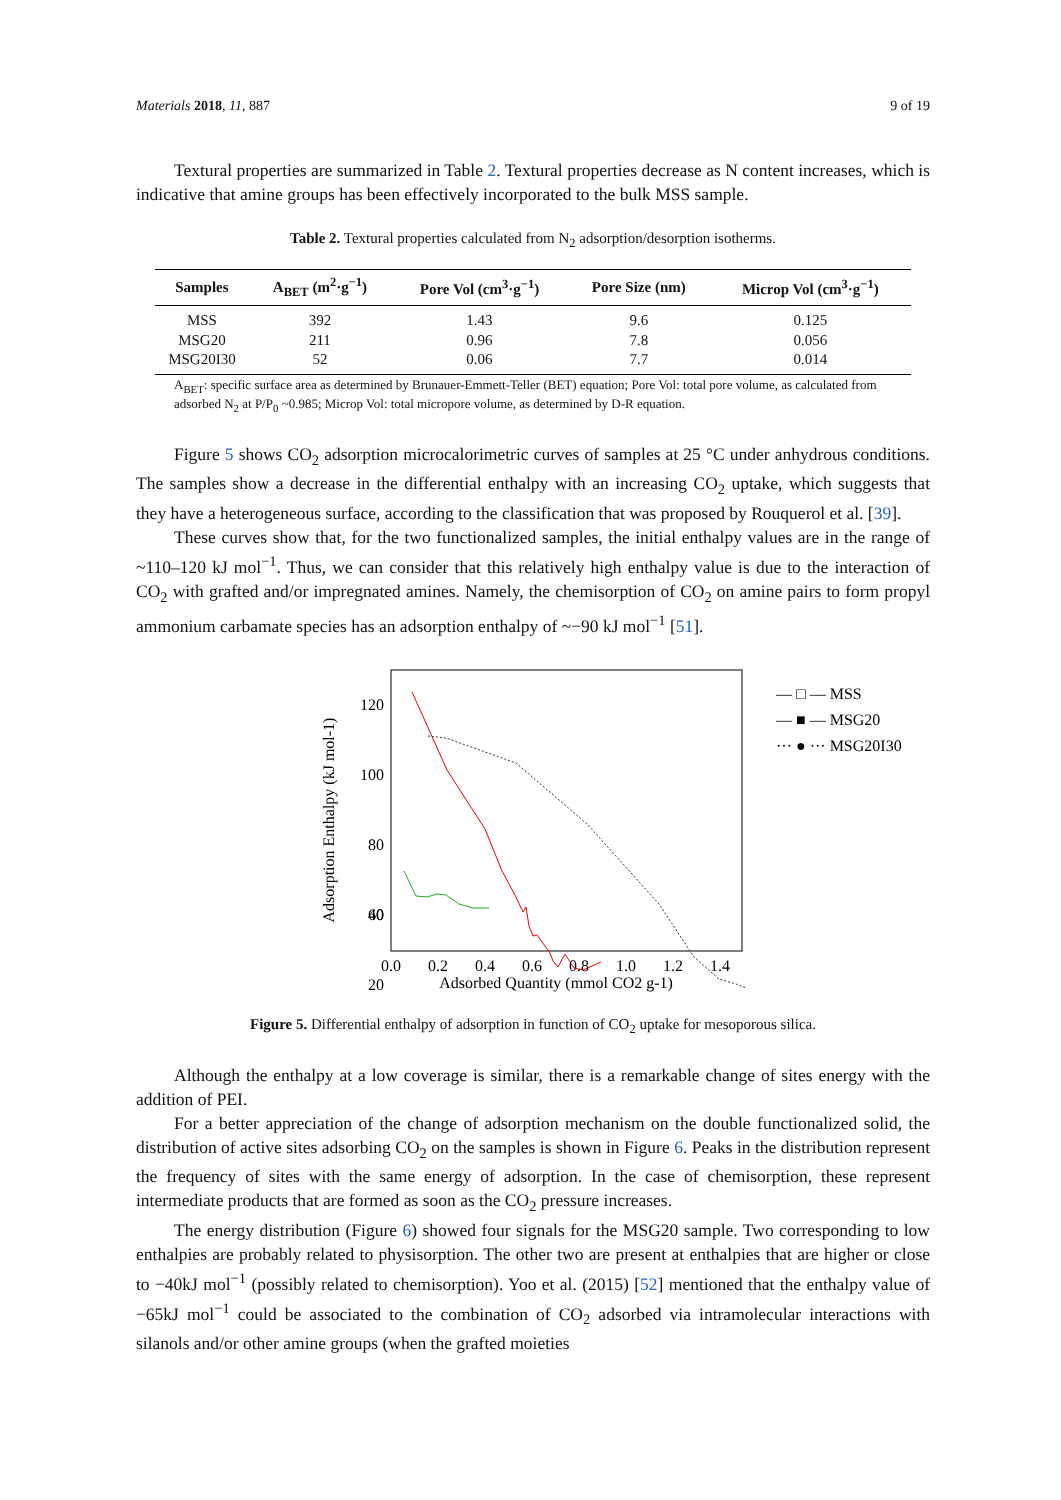Materials 2018, 11, 887 9 of 19
Textural properties are summarized in Table 2. Textural properties decrease as N content increases, which is indicative that amine groups has been effectively incorporated to the bulk MSS sample.
Table 2. Textural properties calculated from N<sub>2</sub> adsorption/desorption isotherms.
| Samples | A<sub>BET</sub> (m<sup>2</sup>·g<sup>−1</sup>) | Pore Vol (cm<sup>3</sup>·g<sup>−1</sup>) | Pore Size (nm) | Microp Vol (cm<sup>3</sup>·g<sup>−1</sup>) |
| --- | --- | --- | --- | --- |
| MSS | 392 | 1.43 | 9.6 | 0.125 |
| MSG20 | 211 | 0.96 | 7.8 | 0.056 |
| MSG20I30 | 52 | 0.06 | 7.7 | 0.014 |
A<sub>BET</sub>: specific surface area as determined by Brunauer-Emmett-Teller (BET) equation; Pore Vol: total pore volume, as calculated from adsorbed N<sub>2</sub> at P/P<sub>0</sub> ~0.985; Microp Vol: total micropore volume, as determined by D-R equation.
Figure 5 shows CO<sub>2</sub> adsorption microcalorimetric curves of samples at 25 °C under anhydrous conditions. The samples show a decrease in the differential enthalpy with an increasing CO<sub>2</sub> uptake, which suggests that they have a heterogeneous surface, according to the classification that was proposed by Rouquerol et al. [39].
These curves show that, for the two functionalized samples, the initial enthalpy values are in the range of ~110–120 kJ mol<sup>−1</sup>. Thus, we can consider that this relatively high enthalpy value is due to the interaction of CO<sub>2</sub> with grafted and/or impregnated amines. Namely, the chemisorption of CO<sub>2</sub> on amine pairs to form propyl ammonium carbamate species has an adsorption enthalpy of ~−90 kJ mol<sup>−1</sup> [51].
120
100
80
60
40
.
20
0.0
0.2
0.4
0.6
0.8
1.0
1.2
1.4
Adsorbed Quantity (mmol CO2 g-1)
Adsorption Enthalpy (kJ mol-1)
— □ — MSS
— ■ — MSG20
··· ● ··· MSG20I30
Figure 5. Differential enthalpy of adsorption in function of CO<sub>2</sub> uptake for mesoporous silica.
Although the enthalpy at a low coverage is similar, there is a remarkable change of sites energy with the addition of PEI.
For a better appreciation of the change of adsorption mechanism on the double functionalized solid, the distribution of active sites adsorbing CO<sub>2</sub> on the samples is shown in Figure 6. Peaks in the distribution represent the frequency of sites with the same energy of adsorption. In the case of chemisorption, these represent intermediate products that are formed as soon as the CO<sub>2</sub> pressure increases.
The energy distribution (Figure 6) showed four signals for the MSG20 sample. Two corresponding to low enthalpies are probably related to physisorption. The other two are present at enthalpies that are higher or close to −40kJ mol<sup>−1</sup> (possibly related to chemisorption). Yoo et al. (2015) [52] mentioned that the enthalpy value of −65kJ mol<sup>−1</sup> could be associated to the combination of CO<sub>2</sub> adsorbed via intramolecular interactions with silanols and/or other amine groups (when the grafted moieties